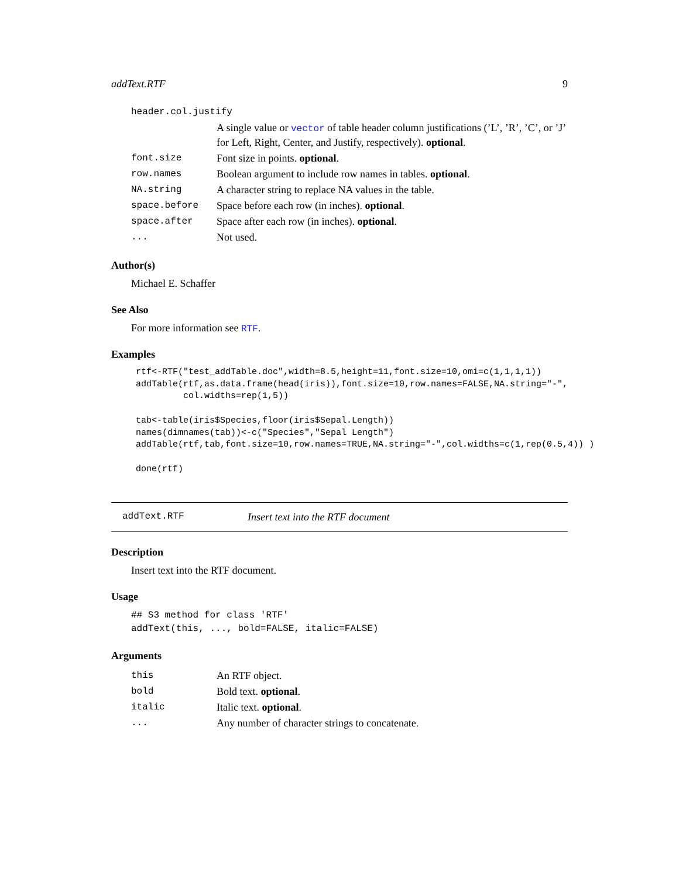addText.RTF 9
| header.col.justify | |
| | A single value or vector of table header column justifications (’L’, ’R’, ’C’, or ’J’ for Left, Right, Center, and Justify, respectively). optional . |
| font.size | Font size in points. optional . |
| row.names | Boolean argument to include row names in tables. optional . |
| NA.string | A character string to replace NA values in the table. |
| space.before | Space before each row (in inches). optional . |
| space.after | Space after each row (in inches). optional . |
| ... | Not used. |
Author(s)
Michael E. Schaffer
See Also
For more information see RTF.
Examples
rtf<-RTF("test_addTable.doc",width=8.5,height=11,font.size=10,omi=c(1,1,1,1))
addTable(rtf,as.data.frame(head(iris)),font.size=10,row.names=FALSE,NA.string="-",
         col.widths=rep(1,5))

tab<-table(iris$Species,floor(iris$Sepal.Length))
names(dimnames(tab))<-c("Species","Sepal Length")
addTable(rtf,tab,font.size=10,row.names=TRUE,NA.string="-",col.widths=c(1,rep(0.5,4)) )

done(rtf)
addText.RTF Insert text into the RTF document
Description
Insert text into the RTF document.
Usage
## S3 method for class 'RTF'
addText(this, ..., bold=FALSE, italic=FALSE)
Arguments
| this | An RTF object. |
| bold | Bold text. optional . |
| italic | Italic text. optional . |
| ... | Any number of character strings to concatenate. |